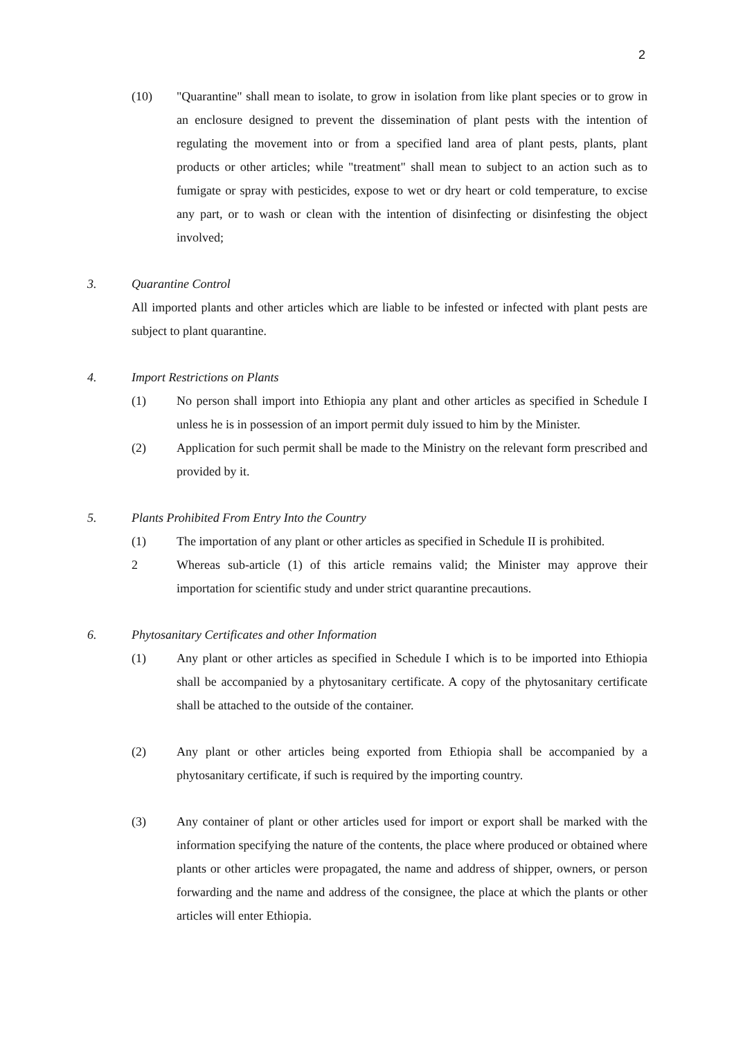2
(10) "Quarantine" shall mean to isolate, to grow in isolation from like plant species or to grow in an enclosure designed to prevent the dissemination of plant pests with the intention of regulating the movement into or from a specified land area of plant pests, plants, plant products or other articles; while "treatment" shall mean to subject to an action such as to fumigate or spray with pesticides, expose to wet or dry heart or cold temperature, to excise any part, or to wash or clean with the intention of disinfecting or disinfesting the object involved;
3. Quarantine Control
All imported plants and other articles which are liable to be infested or infected with plant pests are subject to plant quarantine.
4. Import Restrictions on Plants
(1) No person shall import into Ethiopia any plant and other articles as specified in Schedule I unless he is in possession of an import permit duly issued to him by the Minister.
(2) Application for such permit shall be made to the Ministry on the relevant form prescribed and provided by it.
5. Plants Prohibited From Entry Into the Country
(1) The importation of any plant or other articles as specified in Schedule II is prohibited.
2 Whereas sub-article (1) of this article remains valid; the Minister may approve their importation for scientific study and under strict quarantine precautions.
6. Phytosanitary Certificates and other Information
(1) Any plant or other articles as specified in Schedule I which is to be imported into Ethiopia shall be accompanied by a phytosanitary certificate. A copy of the phytosanitary certificate shall be attached to the outside of the container.
(2) Any plant or other articles being exported from Ethiopia shall be accompanied by a phytosanitary certificate, if such is required by the importing country.
(3) Any container of plant or other articles used for import or export shall be marked with the information specifying the nature of the contents, the place where produced or obtained where plants or other articles were propagated, the name and address of shipper, owners, or person forwarding and the name and address of the consignee, the place at which the plants or other articles will enter Ethiopia.